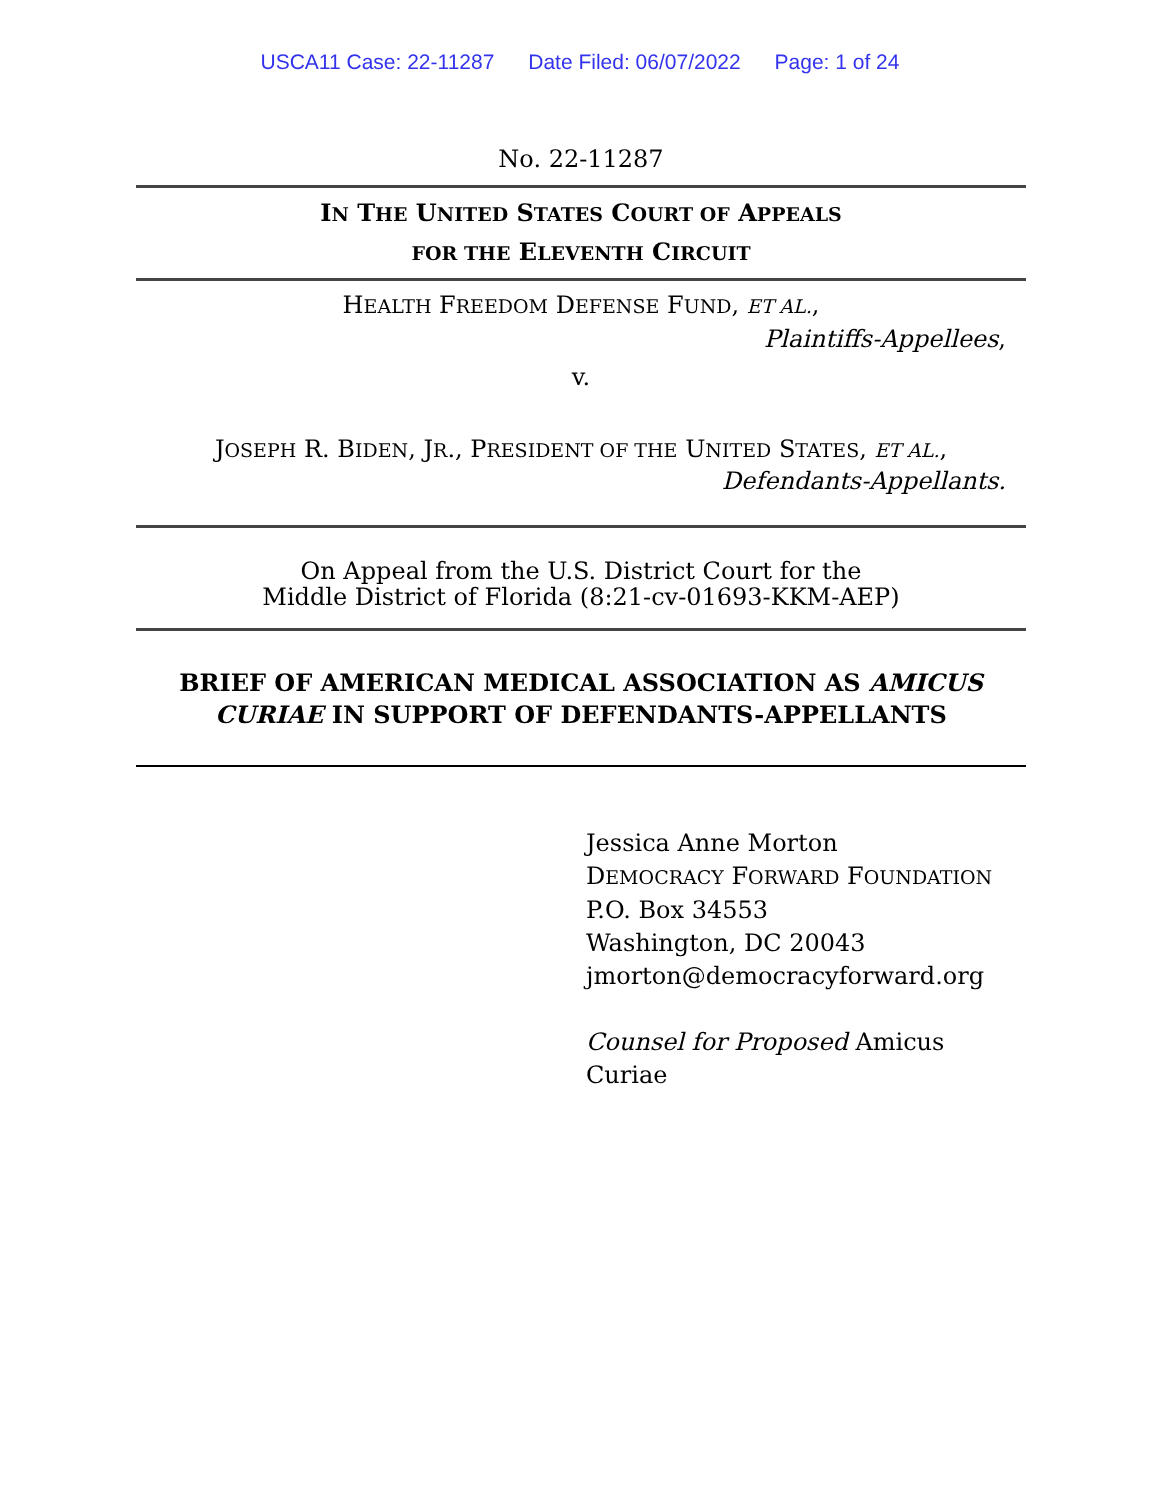USCA11 Case: 22-11287 Date Filed: 06/07/2022 Page: 1 of 24
No. 22-11287
IN THE UNITED STATES COURT OF APPEALS
FOR THE ELEVENTH CIRCUIT
HEALTH FREEDOM DEFENSE FUND, ET AL.,
Plaintiffs-Appellees,
v.
JOSEPH R. BIDEN, JR., PRESIDENT OF THE UNITED STATES, ET AL.,
Defendants-Appellants.
On Appeal from the U.S. District Court for the
Middle District of Florida (8:21-cv-01693-KKM-AEP)
BRIEF OF AMERICAN MEDICAL ASSOCIATION AS AMICUS CURIAE IN SUPPORT OF DEFENDANTS-APPELLANTS
Jessica Anne Morton
DEMOCRACY FORWARD FOUNDATION
P.O. Box 34553
Washington, DC 20043
jmorton@democracyforward.org
Counsel for Proposed Amicus
Curiae